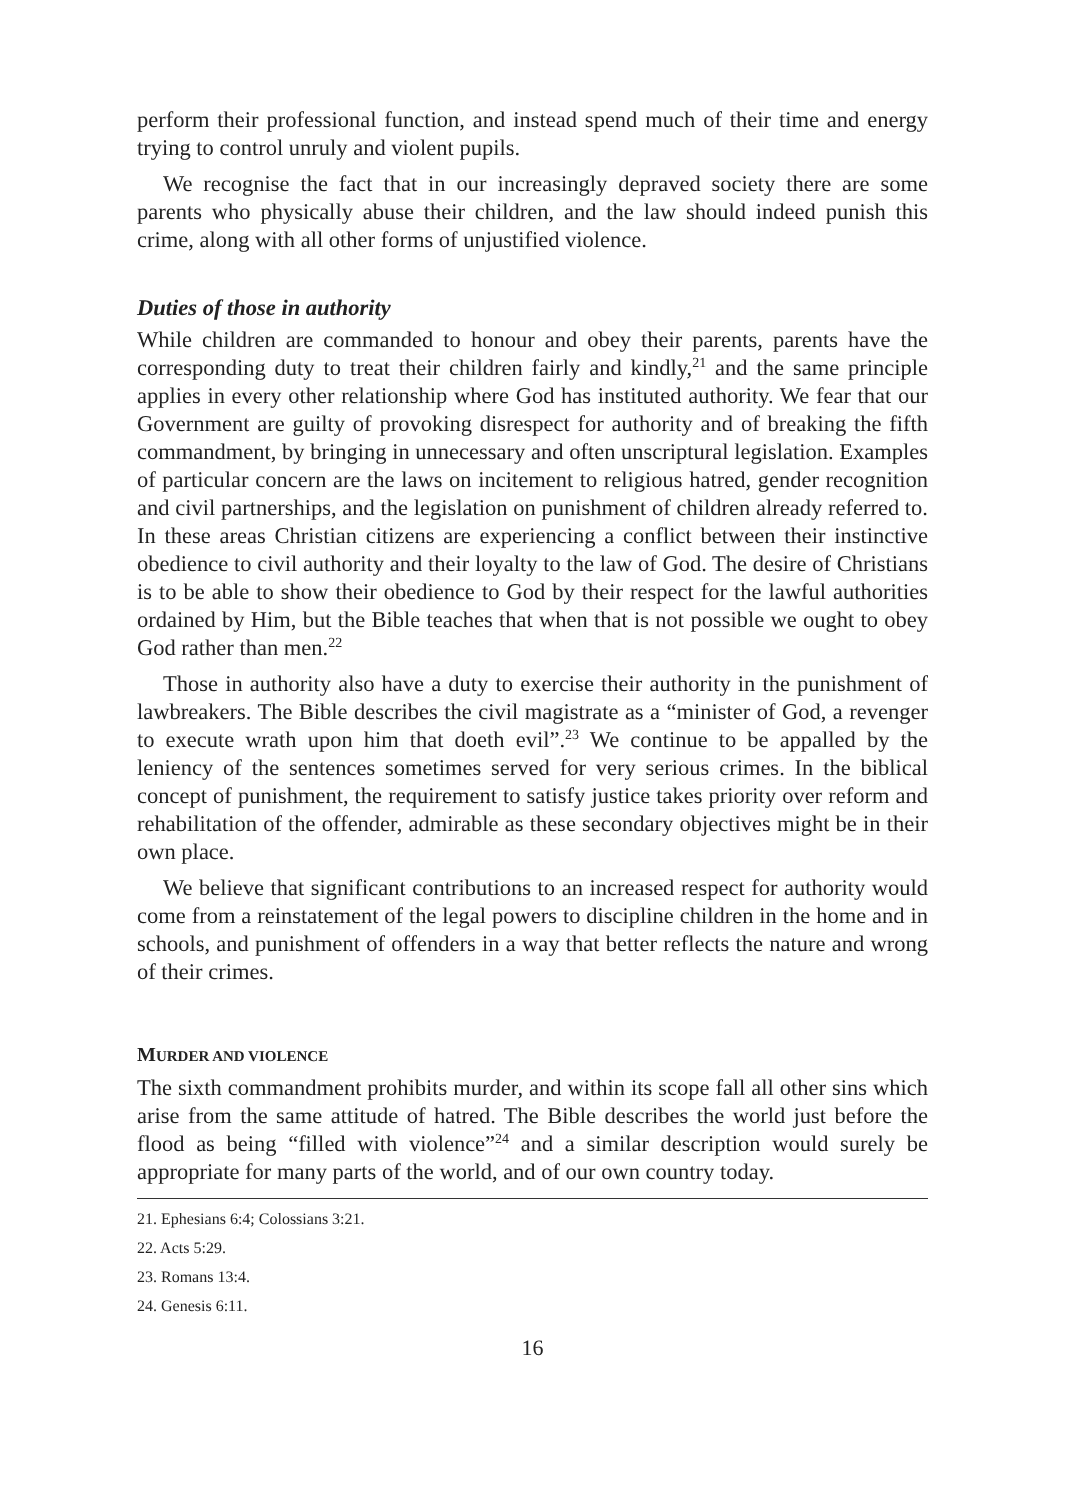perform their professional function, and instead spend much of their time and energy trying to control unruly and violent pupils.
We recognise the fact that in our increasingly depraved society there are some parents who physically abuse their children, and the law should indeed punish this crime, along with all other forms of unjustified violence.
Duties of those in authority
While children are commanded to honour and obey their parents, parents have the corresponding duty to treat their children fairly and kindly,<sup>21</sup> and the same principle applies in every other relationship where God has instituted authority. We fear that our Government are guilty of provoking disrespect for authority and of breaking the fifth commandment, by bringing in unnecessary and often unscriptural legislation. Examples of particular concern are the laws on incitement to religious hatred, gender recognition and civil partnerships, and the legislation on punishment of children already referred to. In these areas Christian citizens are experiencing a conflict between their instinctive obedience to civil authority and their loyalty to the law of God. The desire of Christians is to be able to show their obedience to God by their respect for the lawful authorities ordained by Him, but the Bible teaches that when that is not possible we ought to obey God rather than men.<sup>22</sup>
Those in authority also have a duty to exercise their authority in the punishment of lawbreakers. The Bible describes the civil magistrate as a “minister of God, a revenger to execute wrath upon him that doeth evil”.<sup>23</sup> We continue to be appalled by the leniency of the sentences sometimes served for very serious crimes. In the biblical concept of punishment, the requirement to satisfy justice takes priority over reform and rehabilitation of the offender, admirable as these secondary objectives might be in their own place.
We believe that significant contributions to an increased respect for authority would come from a reinstatement of the legal powers to discipline children in the home and in schools, and punishment of offenders in a way that better reflects the nature and wrong of their crimes.
MURDER AND VIOLENCE
The sixth commandment prohibits murder, and within its scope fall all other sins which arise from the same attitude of hatred. The Bible describes the world just before the flood as being “filled with violence”<sup>24</sup> and a similar description would surely be appropriate for many parts of the world, and of our own country today.
21. Ephesians 6:4; Colossians 3:21.
22. Acts 5:29.
23. Romans 13:4.
24. Genesis 6:11.
16